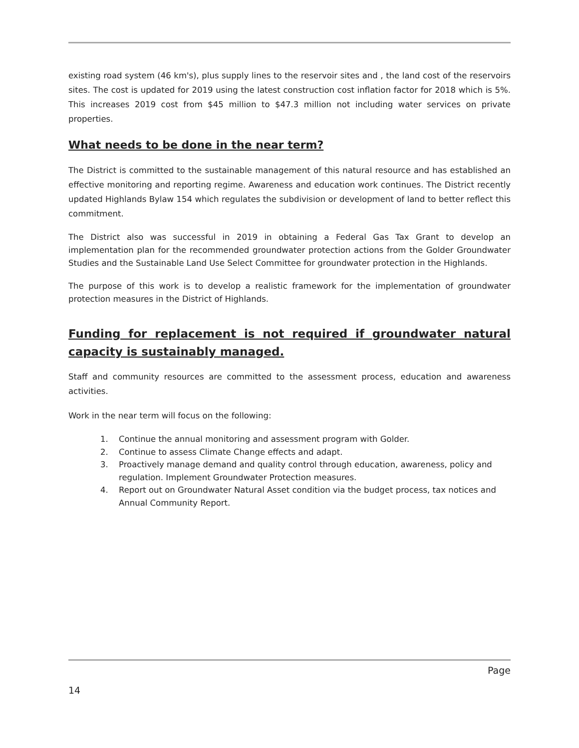existing road system (46 km's), plus supply lines to the reservoir sites and , the land cost of the reservoirs sites. The cost is updated for 2019 using the latest construction cost inflation factor for 2018 which is 5%. This increases 2019 cost from $45 million to $47.3 million not including water services on private properties.
What needs to be done in the near term?
The District is committed to the sustainable management of this natural resource and has established an effective monitoring and reporting regime. Awareness and education work continues. The District recently updated Highlands Bylaw 154 which regulates the subdivision or development of land to better reflect this commitment.
The District also was successful in 2019 in obtaining a Federal Gas Tax Grant to develop an implementation plan for the recommended groundwater protection actions from the Golder Groundwater Studies and the Sustainable Land Use Select Committee for groundwater protection in the Highlands.
The purpose of this work is to develop a realistic framework for the implementation of groundwater protection measures in the District of Highlands.
Funding for replacement is not required if groundwater natural capacity is sustainably managed.
Staff and community resources are committed to the assessment process, education and awareness activities.
Work in the near term will focus on the following:
1. Continue the annual monitoring and assessment program with Golder.
2. Continue to assess Climate Change effects and adapt.
3. Proactively manage demand and quality control through education, awareness, policy and regulation. Implement Groundwater Protection measures.
4. Report out on Groundwater Natural Asset condition via the budget process, tax notices and Annual Community Report.
Page
14